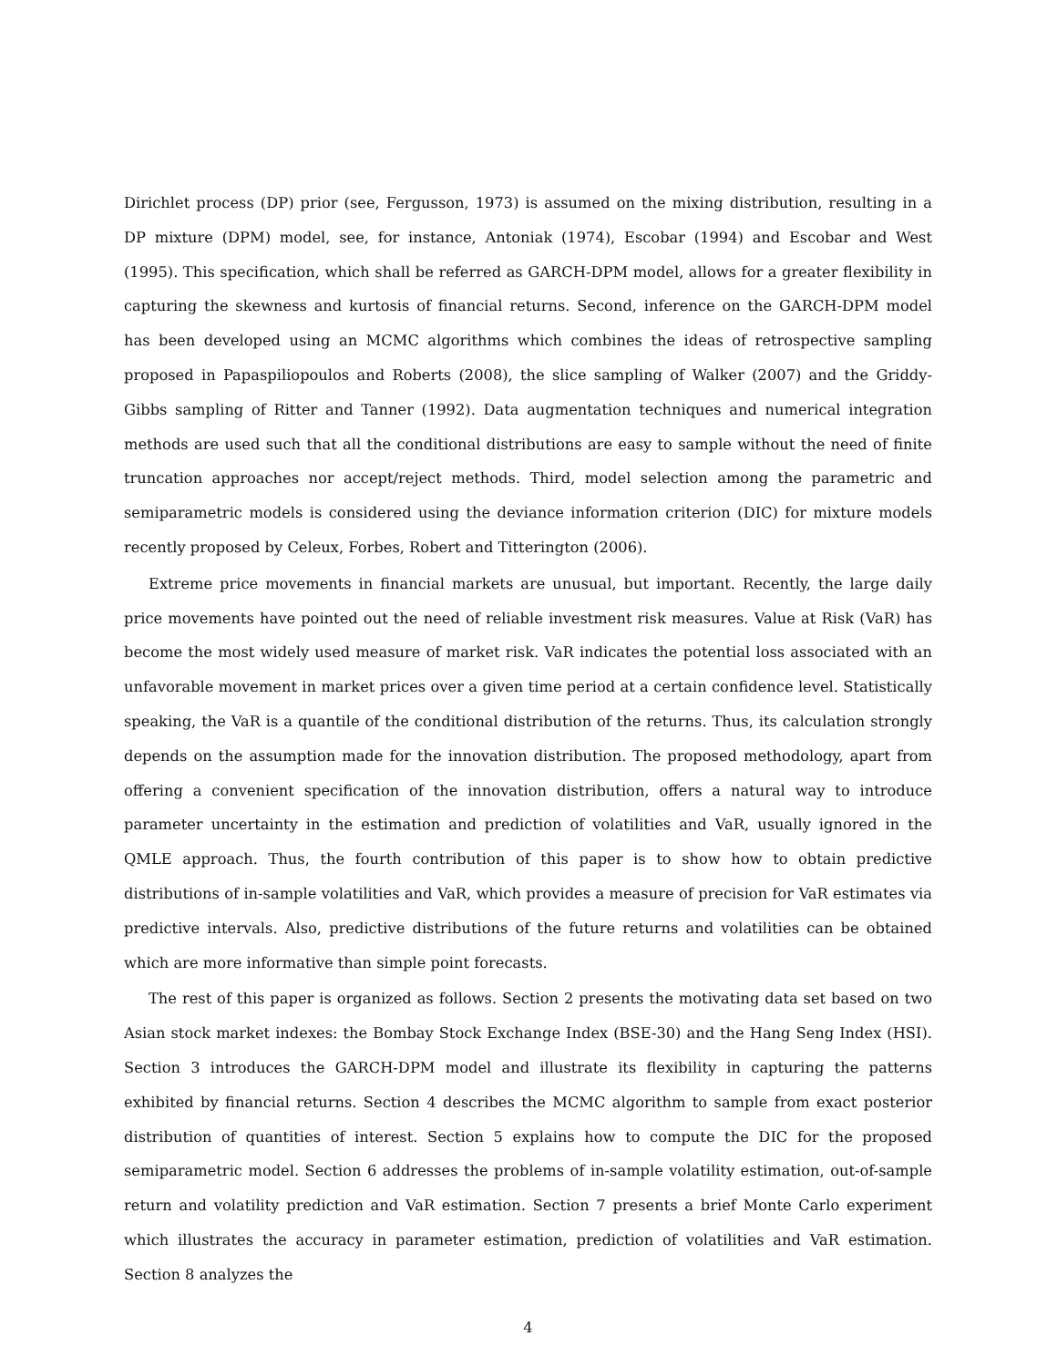Dirichlet process (DP) prior (see, Fergusson, 1973) is assumed on the mixing distribution, resulting in a DP mixture (DPM) model, see, for instance, Antoniak (1974), Escobar (1994) and Escobar and West (1995). This specification, which shall be referred as GARCH-DPM model, allows for a greater flexibility in capturing the skewness and kurtosis of financial returns. Second, inference on the GARCH-DPM model has been developed using an MCMC algorithms which combines the ideas of retrospective sampling proposed in Papaspiliopoulos and Roberts (2008), the slice sampling of Walker (2007) and the Griddy-Gibbs sampling of Ritter and Tanner (1992). Data augmentation techniques and numerical integration methods are used such that all the conditional distributions are easy to sample without the need of finite truncation approaches nor accept/reject methods. Third, model selection among the parametric and semiparametric models is considered using the deviance information criterion (DIC) for mixture models recently proposed by Celeux, Forbes, Robert and Titterington (2006).
Extreme price movements in financial markets are unusual, but important. Recently, the large daily price movements have pointed out the need of reliable investment risk measures. Value at Risk (VaR) has become the most widely used measure of market risk. VaR indicates the potential loss associated with an unfavorable movement in market prices over a given time period at a certain confidence level. Statistically speaking, the VaR is a quantile of the conditional distribution of the returns. Thus, its calculation strongly depends on the assumption made for the innovation distribution. The proposed methodology, apart from offering a convenient specification of the innovation distribution, offers a natural way to introduce parameter uncertainty in the estimation and prediction of volatilities and VaR, usually ignored in the QMLE approach. Thus, the fourth contribution of this paper is to show how to obtain predictive distributions of in-sample volatilities and VaR, which provides a measure of precision for VaR estimates via predictive intervals. Also, predictive distributions of the future returns and volatilities can be obtained which are more informative than simple point forecasts.
The rest of this paper is organized as follows. Section 2 presents the motivating data set based on two Asian stock market indexes: the Bombay Stock Exchange Index (BSE-30) and the Hang Seng Index (HSI). Section 3 introduces the GARCH-DPM model and illustrate its flexibility in capturing the patterns exhibited by financial returns. Section 4 describes the MCMC algorithm to sample from exact posterior distribution of quantities of interest. Section 5 explains how to compute the DIC for the proposed semiparametric model. Section 6 addresses the problems of in-sample volatility estimation, out-of-sample return and volatility prediction and VaR estimation. Section 7 presents a brief Monte Carlo experiment which illustrates the accuracy in parameter estimation, prediction of volatilities and VaR estimation. Section 8 analyzes the
4